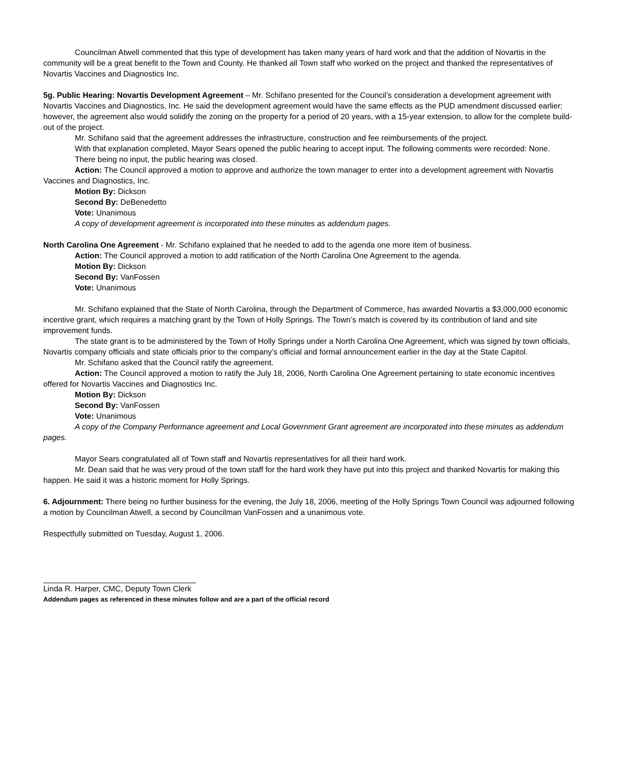Councilman Atwell commented that this type of development has taken many years of hard work and that the addition of Novartis in the community will be a great benefit to the Town and County. He thanked all Town staff who worked on the project and thanked the representatives of Novartis Vaccines and Diagnostics Inc.
5g. Public Hearing: Novartis Development Agreement – Mr. Schifano presented for the Council’s consideration a development agreement with Novartis Vaccines and Diagnostics, Inc. He said the development agreement would have the same effects as the PUD amendment discussed earlier; however, the agreement also would solidify the zoning on the property for a period of 20 years, with a 15-year extension, to allow for the complete build-out of the project.
Mr. Schifano said that the agreement addresses the infrastructure, construction and fee reimbursements of the project.
With that explanation completed, Mayor Sears opened the public hearing to accept input. The following comments were recorded: None.
There being no input, the public hearing was closed.
Action: The Council approved a motion to approve and authorize the town manager to enter into a development agreement with Novartis Vaccines and Diagnostics, Inc.
Motion By: Dickson
Second By: DeBenedetto
Vote: Unanimous
A copy of development agreement is incorporated into these minutes as addendum pages.
North Carolina One Agreement - Mr. Schifano explained that he needed to add to the agenda one more item of business.
Action: The Council approved a motion to add ratification of the North Carolina One Agreement to the agenda.
Motion By: Dickson
Second By: VanFossen
Vote: Unanimous
Mr. Schifano explained that the State of North Carolina, through the Department of Commerce, has awarded Novartis a $3,000,000 economic incentive grant, which requires a matching grant by the Town of Holly Springs. The Town’s match is covered by its contribution of land and site improvement funds.
The state grant is to be administered by the Town of Holly Springs under a North Carolina One Agreement, which was signed by town officials, Novartis company officials and state officials prior to the company’s official and formal announcement earlier in the day at the State Capitol.
Mr. Schifano asked that the Council ratify the agreement.
Action: The Council approved a motion to ratify the July 18, 2006, North Carolina One Agreement pertaining to state economic incentives offered for Novartis Vaccines and Diagnostics Inc.
Motion By: Dickson
Second By: VanFossen
Vote: Unanimous
A copy of the Company Performance agreement and Local Government Grant agreement are incorporated into these minutes as addendum pages.
Mayor Sears congratulated all of Town staff and Novartis representatives for all their hard work.
Mr. Dean said that he was very proud of the town staff for the hard work they have put into this project and thanked Novartis for making this happen. He said it was a historic moment for Holly Springs.
6. Adjournment: There being no further business for the evening, the July 18, 2006, meeting of the Holly Springs Town Council was adjourned following a motion by Councilman Atwell, a second by Councilman VanFossen and a unanimous vote.
Respectfully submitted on Tuesday, August 1, 2006.
Linda R. Harper, CMC, Deputy Town Clerk
Addendum pages as referenced in these minutes follow and are a part of the official record